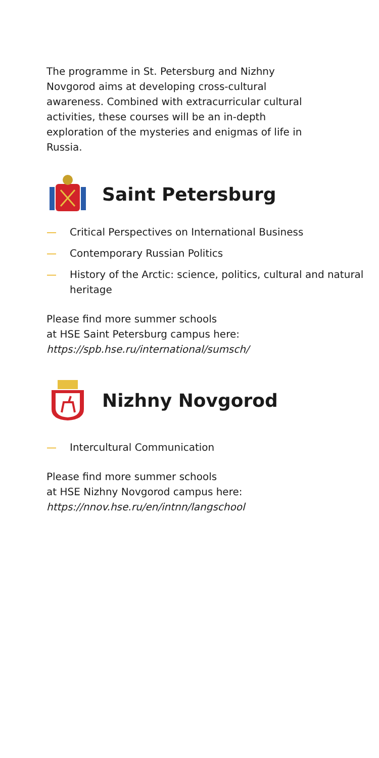The programme in St. Petersburg and Nizhny Novgorod aims at developing cross-cultural awareness. Combined with extracurricular cultural activities, these courses will be an in-depth exploration of the mysteries and enigmas of life in Russia.
Saint Petersburg
— Critical Perspectives on International Business
— Contemporary Russian Politics
— History of the Arctic: science, politics, cultural and natural heritage
Please find more summer schools
at HSE Saint Petersburg campus here:
https://spb.hse.ru/international/sumsch/
Nizhny Novgorod
— Intercultural Communication
Please find more summer schools
at HSE Nizhny Novgorod campus here:
https://nnov.hse.ru/en/intnn/langschool